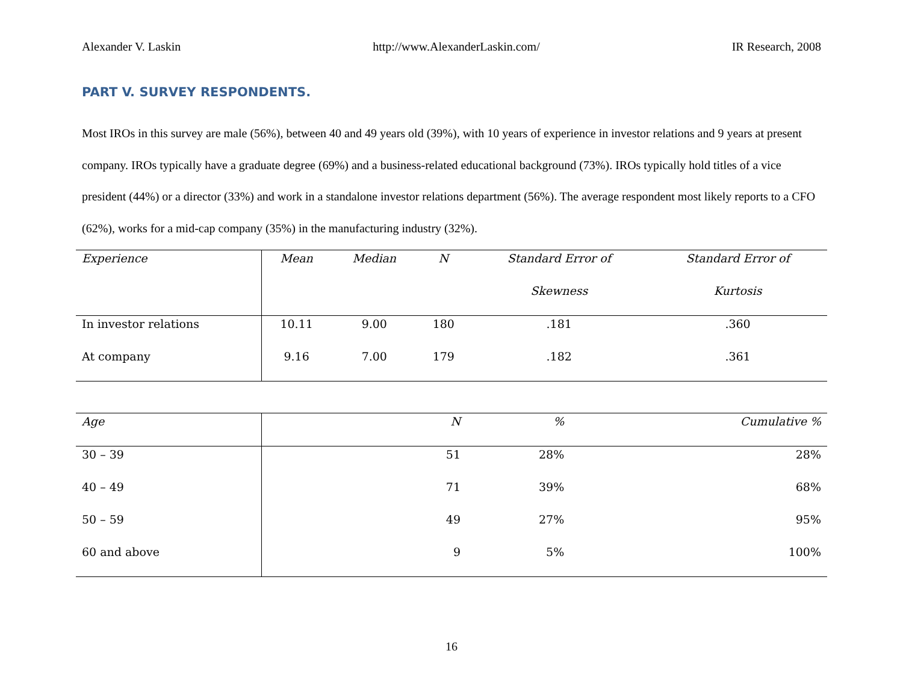Alexander V. Laskin http://www.AlexanderLaskin.com/ IR Research, 2008
PART V. SURVEY RESPONDENTS.
Most IROs in this survey are male (56%), between 40 and 49 years old (39%), with 10 years of experience in investor relations and 9 years at present company. IROs typically have a graduate degree (69%) and a business-related educational background (73%). IROs typically hold titles of a vice president (44%) or a director (33%) and work in a standalone investor relations department (56%). The average respondent most likely reports to a CFO (62%), works for a mid-cap company (35%) in the manufacturing industry (32%).
| Experience | Mean | Median | N | Standard Error of | Standard Error of |
| --- | --- | --- | --- | --- | --- |
| | | | | Skewness | Kurtosis |
| In investor relations | 10.11 | 9.00 | 180 | .181 | .360 |
| At company | 9.16 | 7.00 | 179 | .182 | .361 |
| Age | N | % | Cumulative % |
| --- | --- | --- | --- |
| 30 – 39 | 51 | 28% | 28% |
| 40 – 49 | 71 | 39% | 68% |
| 50 – 59 | 49 | 27% | 95% |
| 60 and above | 9 | 5% | 100% |
16